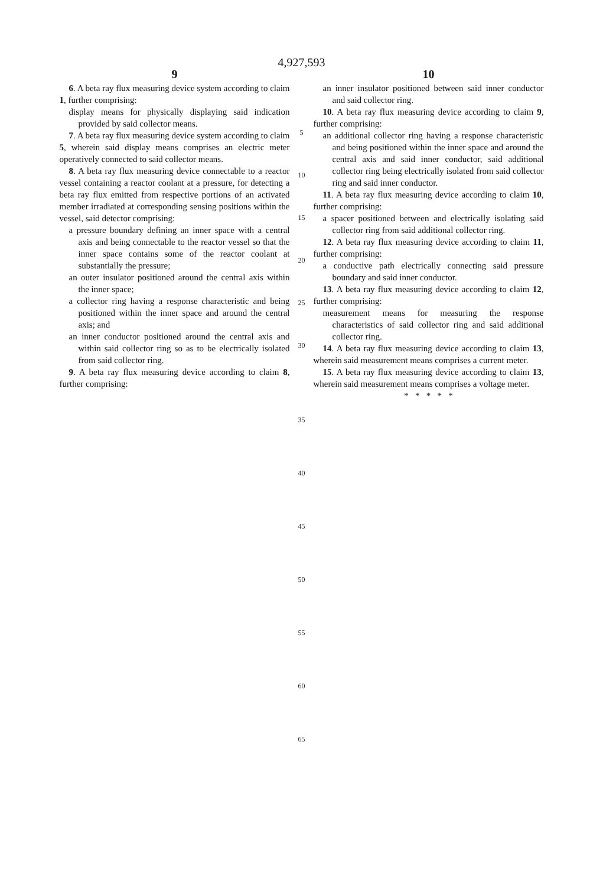4,927,593
9
6. A beta ray flux measuring device system according to claim 1, further comprising:
display means for physically displaying said indication provided by said collector means.
7. A beta ray flux measuring device system according to claim 5, wherein said display means comprises an electric meter operatively connected to said collector means.
8. A beta ray flux measuring device connectable to a reactor vessel containing a reactor coolant at a pressure, for detecting a beta ray flux emitted from respective portions of an activated member irradiated at corresponding sensing positions within the vessel, said detector comprising:
a pressure boundary defining an inner space with a central axis and being connectable to the reactor vessel so that the inner space contains some of the reactor coolant at substantially the pressure;
an outer insulator positioned around the central axis within the inner space;
a collector ring having a response characteristic and being positioned within the inner space and around the central axis; and
an inner conductor positioned around the central axis and within said collector ring so as to be electrically isolated from said collector ring.
9. A beta ray flux measuring device according to claim 8, further comprising:
5
10
15
20
25
30
35
40
45
50
55
60
65
10
an inner insulator positioned between said inner conductor and said collector ring.
10. A beta ray flux measuring device according to claim 9, further comprising:
an additional collector ring having a response characteristic and being positioned within the inner space and around the central axis and said inner conductor, said additional collector ring being electrically isolated from said collector ring and said inner conductor.
11. A beta ray flux measuring device according to claim 10, further comprising:
a spacer positioned between and electrically isolating said collector ring from said additional collector ring.
12. A beta ray flux measuring device according to claim 11, further comprising:
a conductive path electrically connecting said pressure boundary and said inner conductor.
13. A beta ray flux measuring device according to claim 12, further comprising:
measurement means for measuring the response characteristics of said collector ring and said additional collector ring.
14. A beta ray flux measuring device according to claim 13, wherein said measurement means comprises a current meter.
15. A beta ray flux measuring device according to claim 13, wherein said measurement means comprises a voltage meter.
* * * * *